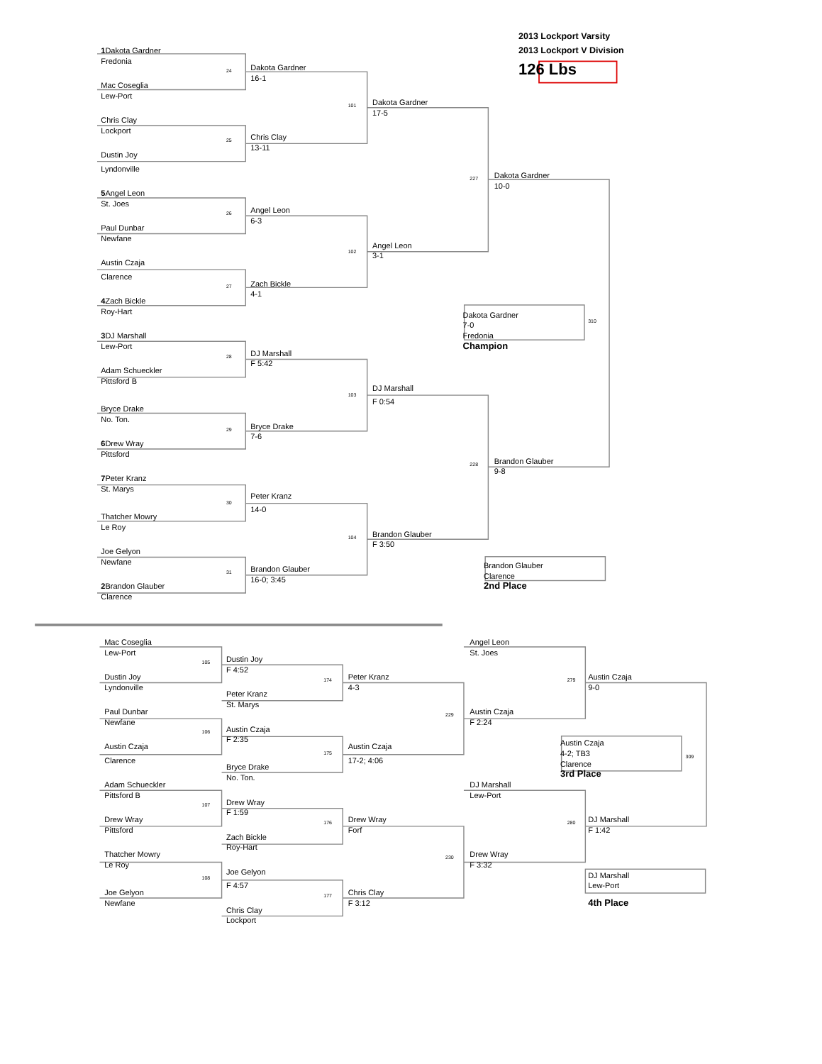2013 Lockport Varsity
2013 Lockport V Division
126 Lbs
1 Dakota Gardner
Fredonia
24
Mac Coseglia
Lew-Port
Chris Clay
Lockport
25
Dustin Joy
Lyndonville
5 Angel Leon
St. Joes
26
Paul Dunbar
Newfane
Austin Czaja
Clarence
27
4 Zach Bickle
Roy-Hart
3 DJ Marshall
Lew-Port
28
Adam Schueckler
Pittsford B
Bryce Drake
No. Ton.
29
6 Drew Wray
Pittsford
7 Peter Kranz
St. Marys
30
Thatcher Mowry
Le Roy
Joe Gelyon
Newfane
31
2 Brandon Glauber
Clarence
Dakota Gardner
16-1
Chris Clay
13-11
Angel Leon
6-3
Zach Bickle
4-1
DJ Marshall
F 5:42
Bryce Drake
7-6
Peter Kranz
14-0
Brandon Glauber
16-0; 3:45
101
Dakota Gardner
17-5
102
Angel Leon
3-1
103
DJ Marshall
F 0:54
104
Brandon Glauber
F 3:50
227
Dakota Gardner
10-0
310
Dakota Gardner
7-0
Fredonia
Champion
228
Brandon Glauber
9-8
Brandon Glauber
Clarence
2nd Place
Mac Coseglia
Lew-Port
105
Dustin Joy
Lyndonville
Paul Dunbar
Newfane
106
Austin Czaja
Clarence
Adam Schueckler
Pittsford B
107
Drew Wray
Pittsford
Thatcher Mowry
Le Roy
108
Joe Gelyon
Newfane
Dustin Joy
F 4:52
Peter Kranz
St. Marys
Austin Czaja
F 2:35
Bryce Drake
No. Ton.
Drew Wray
F 1:59
Zach Bickle
Roy-Hart
Joe Gelyon
F 4:57
Chris Clay
Lockport
174
Peter Kranz
4-3
175
Austin Czaja
17-2; 4:06
176
Drew Wray
Forf
177
Chris Clay
F 3:12
Angel Leon
St. Joes
229
Austin Czaja
F 2:24
DJ Marshall
Lew-Port
230
Drew Wray
F 3:32
279
Austin Czaja
9-0
309
Austin Czaja
4-2; TB3
Clarence
3rd Place
280
DJ Marshall
F 1:42
DJ Marshall
Lew-Port
4th Place